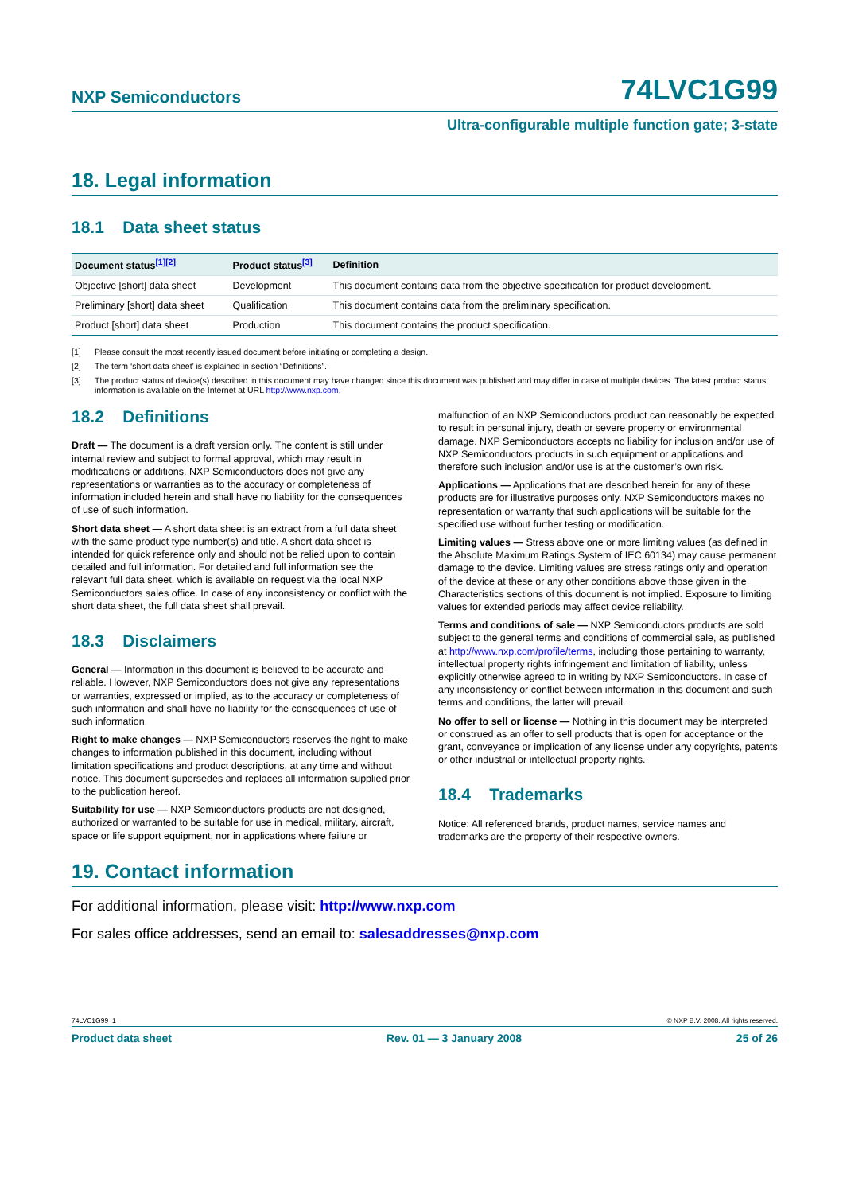NXP Semiconductors 74LVC1G99
Ultra-configurable multiple function gate; 3-state
18. Legal information
18.1 Data sheet status
| Document status<sup>[1][2]</sup> | Product status<sup>[3]</sup> | Definition |
| --- | --- | --- |
| Objective [short] data sheet | Development | This document contains data from the objective specification for product development. |
| Preliminary [short] data sheet | Qualification | This document contains data from the preliminary specification. |
| Product [short] data sheet | Production | This document contains the product specification. |
[1] Please consult the most recently issued document before initiating or completing a design.
[2] The term ‘short data sheet’ is explained in section “Definitions”.
[3] The product status of device(s) described in this document may have changed since this document was published and may differ in case of multiple devices. The latest product status information is available on the Internet at URL http://www.nxp.com.
18.2 Definitions
Draft — The document is a draft version only. The content is still under internal review and subject to formal approval, which may result in modifications or additions. NXP Semiconductors does not give any representations or warranties as to the accuracy or completeness of information included herein and shall have no liability for the consequences of use of such information.
Short data sheet — A short data sheet is an extract from a full data sheet with the same product type number(s) and title. A short data sheet is intended for quick reference only and should not be relied upon to contain detailed and full information. For detailed and full information see the relevant full data sheet, which is available on request via the local NXP Semiconductors sales office. In case of any inconsistency or conflict with the short data sheet, the full data sheet shall prevail.
18.3 Disclaimers
General — Information in this document is believed to be accurate and reliable. However, NXP Semiconductors does not give any representations or warranties, expressed or implied, as to the accuracy or completeness of such information and shall have no liability for the consequences of use of such information.
Right to make changes — NXP Semiconductors reserves the right to make changes to information published in this document, including without limitation specifications and product descriptions, at any time and without notice. This document supersedes and replaces all information supplied prior to the publication hereof.
Suitability for use — NXP Semiconductors products are not designed, authorized or warranted to be suitable for use in medical, military, aircraft, space or life support equipment, nor in applications where failure or
malfunction of an NXP Semiconductors product can reasonably be expected to result in personal injury, death or severe property or environmental damage. NXP Semiconductors accepts no liability for inclusion and/or use of NXP Semiconductors products in such equipment or applications and therefore such inclusion and/or use is at the customer’s own risk.
Applications — Applications that are described herein for any of these products are for illustrative purposes only. NXP Semiconductors makes no representation or warranty that such applications will be suitable for the specified use without further testing or modification.
Limiting values — Stress above one or more limiting values (as defined in the Absolute Maximum Ratings System of IEC 60134) may cause permanent damage to the device. Limiting values are stress ratings only and operation of the device at these or any other conditions above those given in the Characteristics sections of this document is not implied. Exposure to limiting values for extended periods may affect device reliability.
Terms and conditions of sale — NXP Semiconductors products are sold subject to the general terms and conditions of commercial sale, as published at http://www.nxp.com/profile/terms, including those pertaining to warranty, intellectual property rights infringement and limitation of liability, unless explicitly otherwise agreed to in writing by NXP Semiconductors. In case of any inconsistency or conflict between information in this document and such terms and conditions, the latter will prevail.
No offer to sell or license — Nothing in this document may be interpreted or construed as an offer to sell products that is open for acceptance or the grant, conveyance or implication of any license under any copyrights, patents or other industrial or intellectual property rights.
18.4 Trademarks
Notice: All referenced brands, product names, service names and trademarks are the property of their respective owners.
19. Contact information
For additional information, please visit: http://www.nxp.com
For sales office addresses, send an email to: salesaddresses@nxp.com
74LVC1G99_1 © NXP B.V. 2008. All rights reserved.
Product data sheet Rev. 01 — 3 January 2008 25 of 26